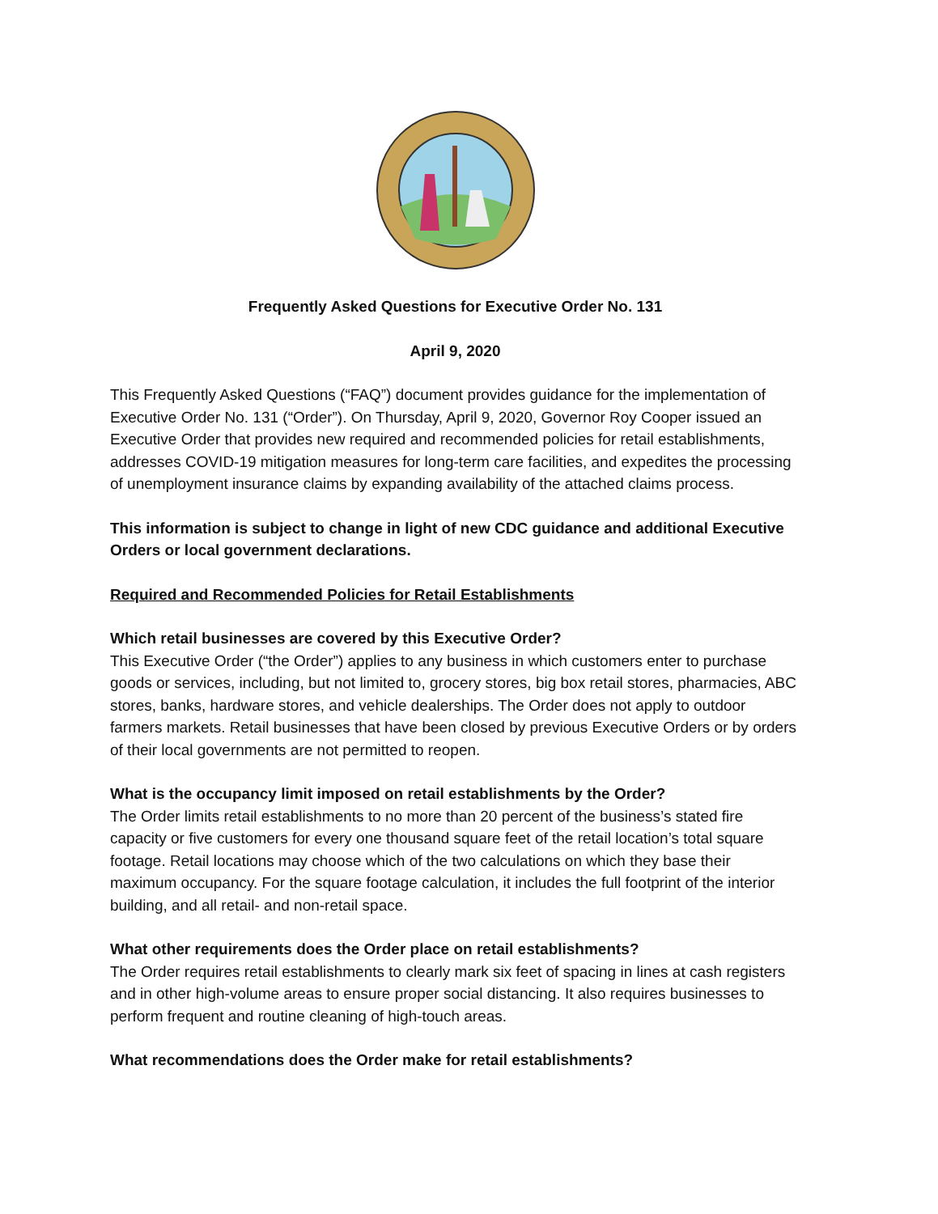Frequently Asked Questions for Executive Order No. 131
April 9, 2020
This Frequently Asked Questions (“FAQ”) document provides guidance for the implementation of Executive Order No. 131 (“Order”). On Thursday, April 9, 2020, Governor Roy Cooper issued an Executive Order that provides new required and recommended policies for retail establishments, addresses COVID-19 mitigation measures for long-term care facilities, and expedites the processing of unemployment insurance claims by expanding availability of the attached claims process.
This information is subject to change in light of new CDC guidance and additional Executive Orders or local government declarations.
Required and Recommended Policies for Retail Establishments
Which retail businesses are covered by this Executive Order?
This Executive Order (“the Order”) applies to any business in which customers enter to purchase goods or services, including, but not limited to, grocery stores, big box retail stores, pharmacies, ABC stores, banks, hardware stores, and vehicle dealerships. The Order does not apply to outdoor farmers markets. Retail businesses that have been closed by previous Executive Orders or by orders of their local governments are not permitted to reopen.
What is the occupancy limit imposed on retail establishments by the Order?
The Order limits retail establishments to no more than 20 percent of the business’s stated fire capacity or five customers for every one thousand square feet of the retail location’s total square footage. Retail locations may choose which of the two calculations on which they base their maximum occupancy. For the square footage calculation, it includes the full footprint of the interior building, and all retail- and non-retail space.
What other requirements does the Order place on retail establishments?
The Order requires retail establishments to clearly mark six feet of spacing in lines at cash registers and in other high-volume areas to ensure proper social distancing. It also requires businesses to perform frequent and routine cleaning of high-touch areas.
What recommendations does the Order make for retail establishments?